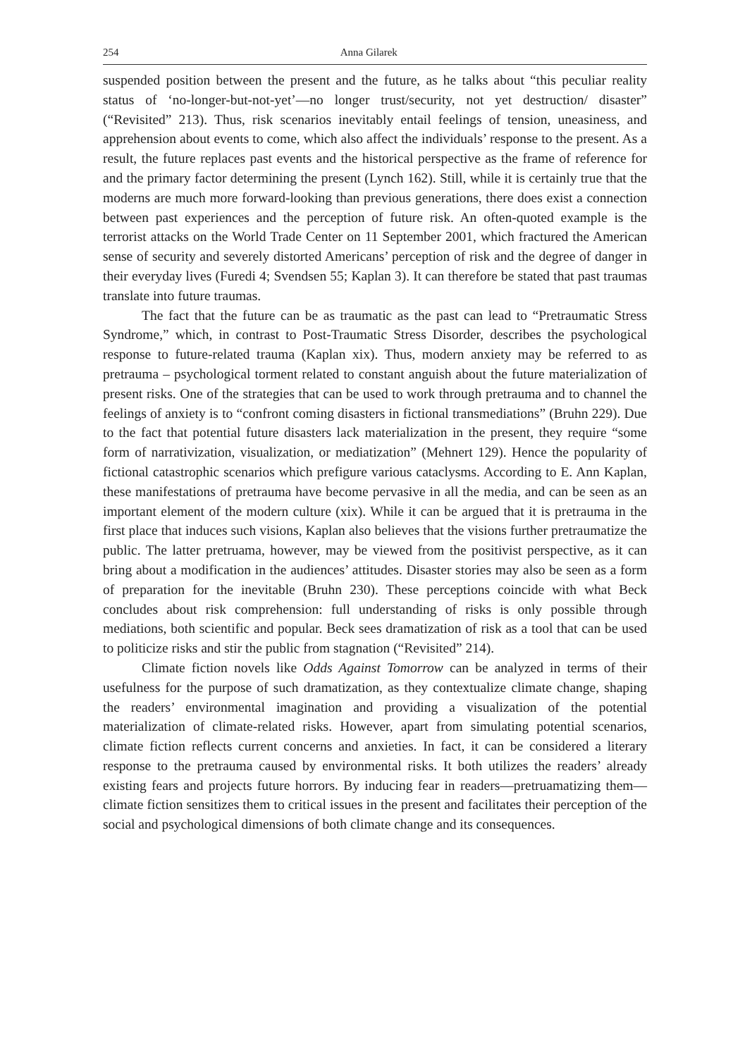254 Anna Gilarek
suspended position between the present and the future, as he talks about “this peculiar reality status of ‘no-longer-but-not-yet’—no longer trust/security, not yet destruction/ disaster” (“Revisited” 213). Thus, risk scenarios inevitably entail feelings of tension, uneasiness, and apprehension about events to come, which also affect the individuals’ response to the present. As a result, the future replaces past events and the historical perspective as the frame of reference for and the primary factor determining the present (Lynch 162). Still, while it is certainly true that the moderns are much more forward-looking than previous generations, there does exist a connection between past experiences and the perception of future risk. An often-quoted example is the terrorist attacks on the World Trade Center on 11 September 2001, which fractured the American sense of security and severely distorted Americans’ perception of risk and the degree of danger in their everyday lives (Furedi 4; Svendsen 55; Kaplan 3). It can therefore be stated that past traumas translate into future traumas.
The fact that the future can be as traumatic as the past can lead to “Pretraumatic Stress Syndrome,” which, in contrast to Post-Traumatic Stress Disorder, describes the psychological response to future-related trauma (Kaplan xix). Thus, modern anxiety may be referred to as pretrauma – psychological torment related to constant anguish about the future materialization of present risks. One of the strategies that can be used to work through pretrauma and to channel the feelings of anxiety is to “confront coming disasters in fictional transmediations” (Bruhn 229). Due to the fact that potential future disasters lack materialization in the present, they require “some form of narrativization, visualization, or mediatization” (Mehnert 129). Hence the popularity of fictional catastrophic scenarios which prefigure various cataclysms. According to E. Ann Kaplan, these manifestations of pretrauma have become pervasive in all the media, and can be seen as an important element of the modern culture (xix). While it can be argued that it is pretrauma in the first place that induces such visions, Kaplan also believes that the visions further pretraumatize the public. The latter pretruama, however, may be viewed from the positivist perspective, as it can bring about a modification in the audiences’ attitudes. Disaster stories may also be seen as a form of preparation for the inevitable (Bruhn 230). These perceptions coincide with what Beck concludes about risk comprehension: full understanding of risks is only possible through mediations, both scientific and popular. Beck sees dramatization of risk as a tool that can be used to politicize risks and stir the public from stagnation (“Revisited” 214).
Climate fiction novels like Odds Against Tomorrow can be analyzed in terms of their usefulness for the purpose of such dramatization, as they contextualize climate change, shaping the readers’ environmental imagination and providing a visualization of the potential materialization of climate-related risks. However, apart from simulating potential scenarios, climate fiction reflects current concerns and anxieties. In fact, it can be considered a literary response to the pretrauma caused by environmental risks. It both utilizes the readers’ already existing fears and projects future horrors. By inducing fear in readers—pretruamatizing them—climate fiction sensitizes them to critical issues in the present and facilitates their perception of the social and psychological dimensions of both climate change and its consequences.